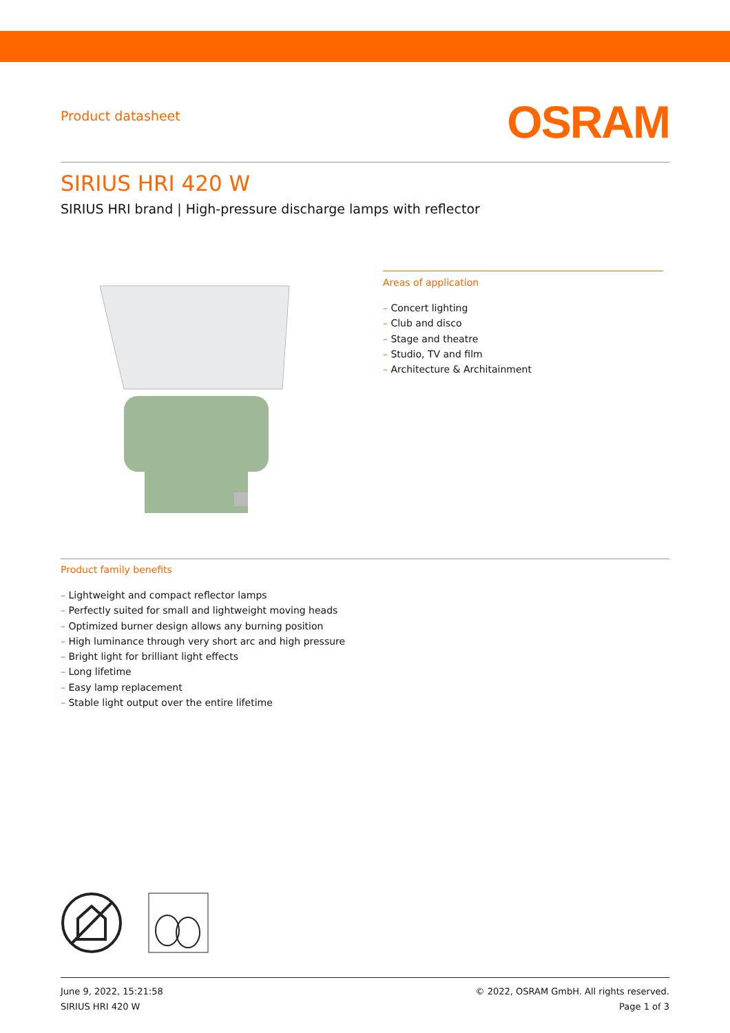Product datasheet
OSRAM
SIRIUS HRI 420 W
SIRIUS HRI brand | High-pressure discharge lamps with reflector
Areas of application
– Concert lighting
– Club and disco
– Stage and theatre
– Studio, TV and film
– Architecture & Architainment
Product family benefits
– Lightweight and compact reflector lamps
– Perfectly suited for small and lightweight moving heads
– Optimized burner design allows any burning position
– High luminance through very short arc and high pressure
– Bright light for brilliant light effects
– Long lifetime
– Easy lamp replacement
– Stable light output over the entire lifetime
June 9, 2022, 15:21:58
SIRIUS HRI 420 W
© 2022, OSRAM GmbH. All rights reserved.
Page 1 of 3